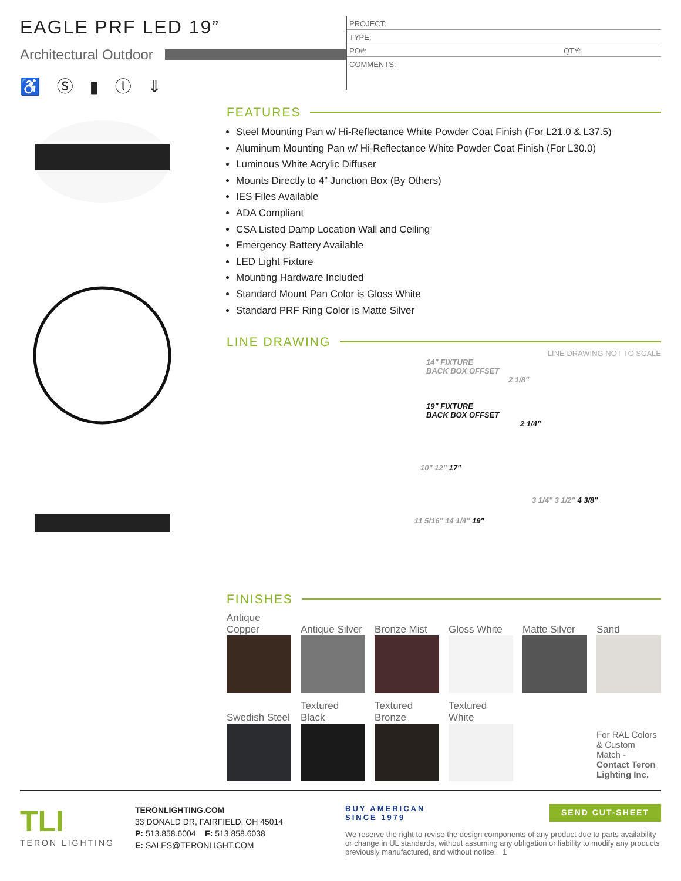EAGLE PRF LED 19”
Architectural Outdoor
♿ Ⓢ ▮ ⓛ ⇓
PROJECT:
TYPE:
PO#: QTY:
COMMENTS:
FEATURES
Steel Mounting Pan w/ Hi-Reflectance White Powder Coat Finish (For L21.0 & L37.5)
Aluminum Mounting Pan w/ Hi-Reflectance White Powder Coat Finish (For L30.0)
Luminous White Acrylic Diffuser
Mounts Directly to 4” Junction Box (By Others)
IES Files Available
ADA Compliant
CSA Listed Damp Location Wall and Ceiling
Emergency Battery Available
LED Light Fixture
Mounting Hardware Included
Standard Mount Pan Color is Gloss White
Standard PRF Ring Color is Matte Silver
LINE DRAWING
LINE DRAWING NOT TO SCALE
14" FIXTURE
BACK BOX OFFSET
2 1/8"
19" FIXTURE
BACK BOX OFFSET
2 1/4"
10" 12" 17"
3 1/4" 3 1/2" 4 3/8"
11 5/16" 14 1/4" 19"
FINISHES
Antique Copper
Antique Silver
Bronze Mist
Gloss White
Matte Silver
Sand
Swedish Steel
Textured Black
Textured Bronze
Textured White
For RAL Colors & Custom Match - Contact Teron Lighting Inc.
TLI
TERON LIGHTING
TERONLIGHTING.COM
33 DONALD DR, FAIRFIELD, OH 45014
P: 513.858.6004 F: 513.858.6038
E: SALES@TERONLIGHT.COM
BUY AMERICAN
SINCE 1979
SEND CUT-SHEET
We reserve the right to revise the design components of any product due to parts availability or change in UL standards, without assuming any obligation or liability to modify any products previously manufactured, and without notice. 1